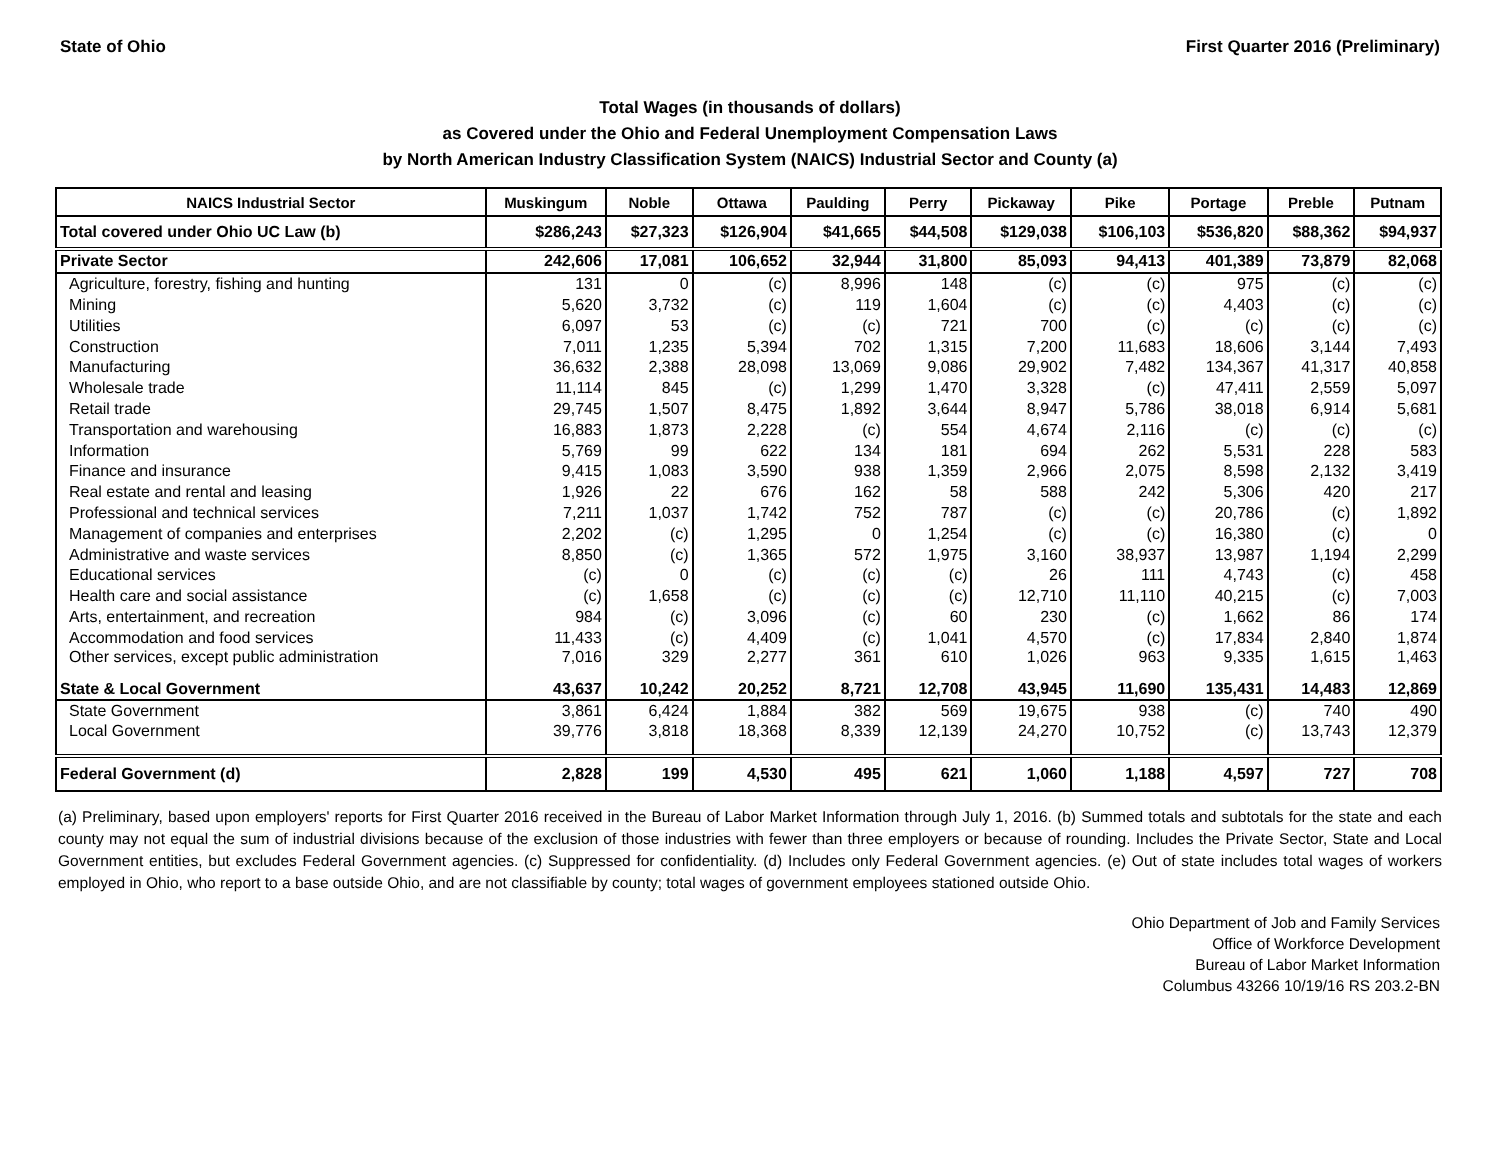State of Ohio First Quarter 2016 (Preliminary)
Total Wages (in thousands of dollars)
as Covered under the Ohio and Federal Unemployment Compensation Laws
by North American Industry Classification System (NAICS) Industrial Sector and County (a)
| NAICS Industrial Sector | Muskingum | Noble | Ottawa | Paulding | Perry | Pickaway | Pike | Portage | Preble | Putnam |
| --- | --- | --- | --- | --- | --- | --- | --- | --- | --- | --- |
| Total covered under Ohio UC Law (b) | $286,243 | $27,323 | $126,904 | $41,665 | $44,508 | $129,038 | $106,103 | $536,820 | $88,362 | $94,937 |
| Private Sector | 242,606 | 17,081 | 106,652 | 32,944 | 31,800 | 85,093 | 94,413 | 401,389 | 73,879 | 82,068 |
| Agriculture, forestry, fishing and hunting | 131 | 0 | (c) | 8,996 | 148 | (c) | (c) | 975 | (c) | (c) |
| Mining | 5,620 | 3,732 | (c) | 119 | 1,604 | (c) | (c) | 4,403 | (c) | (c) |
| Utilities | 6,097 | 53 | (c) | (c) | 721 | 700 | (c) | (c) | (c) | (c) |
| Construction | 7,011 | 1,235 | 5,394 | 702 | 1,315 | 7,200 | 11,683 | 18,606 | 3,144 | 7,493 |
| Manufacturing | 36,632 | 2,388 | 28,098 | 13,069 | 9,086 | 29,902 | 7,482 | 134,367 | 41,317 | 40,858 |
| Wholesale trade | 11,114 | 845 | (c) | 1,299 | 1,470 | 3,328 | (c) | 47,411 | 2,559 | 5,097 |
| Retail trade | 29,745 | 1,507 | 8,475 | 1,892 | 3,644 | 8,947 | 5,786 | 38,018 | 6,914 | 5,681 |
| Transportation and warehousing | 16,883 | 1,873 | 2,228 | (c) | 554 | 4,674 | 2,116 | (c) | (c) | (c) |
| Information | 5,769 | 99 | 622 | 134 | 181 | 694 | 262 | 5,531 | 228 | 583 |
| Finance and insurance | 9,415 | 1,083 | 3,590 | 938 | 1,359 | 2,966 | 2,075 | 8,598 | 2,132 | 3,419 |
| Real estate and rental and leasing | 1,926 | 22 | 676 | 162 | 58 | 588 | 242 | 5,306 | 420 | 217 |
| Professional and technical services | 7,211 | 1,037 | 1,742 | 752 | 787 | (c) | (c) | 20,786 | (c) | 1,892 |
| Management of companies and enterprises | 2,202 | (c) | 1,295 | 0 | 1,254 | (c) | (c) | 16,380 | (c) | 0 |
| Administrative and waste services | 8,850 | (c) | 1,365 | 572 | 1,975 | 3,160 | 38,937 | 13,987 | 1,194 | 2,299 |
| Educational services | (c) | 0 | (c) | (c) | (c) | 26 | 111 | 4,743 | (c) | 458 |
| Health care and social assistance | (c) | 1,658 | (c) | (c) | (c) | 12,710 | 11,110 | 40,215 | (c) | 7,003 |
| Arts, entertainment, and recreation | 984 | (c) | 3,096 | (c) | 60 | 230 | (c) | 1,662 | 86 | 174 |
| Accommodation and food services | 11,433 | (c) | 4,409 | (c) | 1,041 | 4,570 | (c) | 17,834 | 2,840 | 1,874 |
| Other services, except public administration | 7,016 | 329 | 2,277 | 361 | 610 | 1,026 | 963 | 9,335 | 1,615 | 1,463 |
| State & Local Government | 43,637 | 10,242 | 20,252 | 8,721 | 12,708 | 43,945 | 11,690 | 135,431 | 14,483 | 12,869 |
| State Government | 3,861 | 6,424 | 1,884 | 382 | 569 | 19,675 | 938 | (c) | 740 | 490 |
| Local Government | 39,776 | 3,818 | 18,368 | 8,339 | 12,139 | 24,270 | 10,752 | (c) | 13,743 | 12,379 |
| Federal Government (d) | 2,828 | 199 | 4,530 | 495 | 621 | 1,060 | 1,188 | 4,597 | 727 | 708 |
(a) Preliminary, based upon employers' reports for First Quarter 2016 received in the Bureau of Labor Market Information through July 1, 2016. (b) Summed totals and subtotals for the state and each county may not equal the sum of industrial divisions because of the exclusion of those industries with fewer than three employers or because of rounding. Includes the Private Sector, State and Local Government entities, but excludes Federal Government agencies. (c) Suppressed for confidentiality. (d) Includes only Federal Government agencies. (e) Out of state includes total wages of workers employed in Ohio, who report to a base outside Ohio, and are not classifiable by county; total wages of government employees stationed outside Ohio.
Ohio Department of Job and Family Services
Office of Workforce Development
Bureau of Labor Market Information
Columbus 43266 10/19/16 RS 203.2-BN